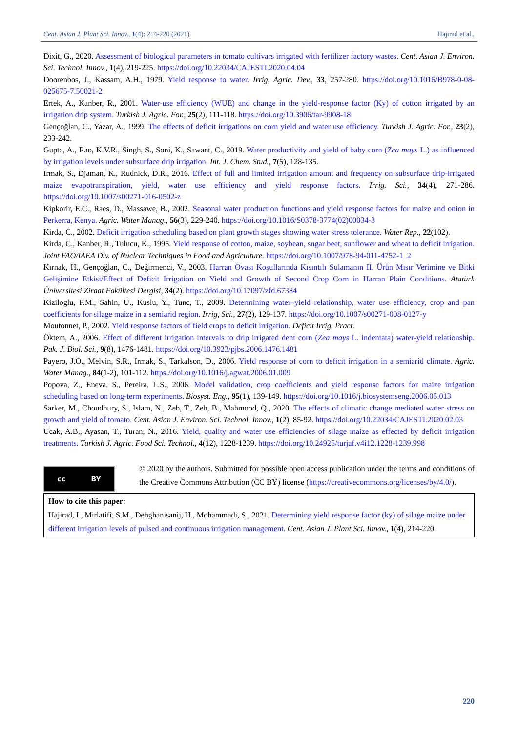Cent. Asian J. Plant Sci. Innov., 1(4): 214-220 (2021) Hajirad et al.,
Dixit, G., 2020. Assessment of biological parameters in tomato cultivars irrigated with fertilizer factory wastes. Cent. Asian J. Environ. Sci. Technol. Innov., 1(4), 219-225. https://doi.org/10.22034/CAJESTI.2020.04.04
Doorenbos, J., Kassam, A.H., 1979. Yield response to water. Irrig. Agric. Dev., 33, 257-280. https://doi.org/10.1016/B978-0-08-025675-7.50021-2
Ertek, A., Kanber, R., 2001. Water-use efficiency (WUE) and change in the yield-response factor (Ky) of cotton irrigated by an irrigation drip system. Turkish J. Agric. For., 25(2), 111-118. https://doi.org/10.3906/tar-9908-18
Gençoğlan, C., Yazar, A., 1999. The effects of deficit irrigations on corn yield and water use efficiency. Turkish J. Agric. For., 23(2), 233-242.
Gupta, A., Rao, K.V.R., Singh, S., Soni, K., Sawant, C., 2019. Water productivity and yield of baby corn (Zea mays L.) as influenced by irrigation levels under subsurface drip irrigation. Int. J. Chem. Stud., 7(5), 128-135.
Irmak, S., Djaman, K., Rudnick, D.R., 2016. Effect of full and limited irrigation amount and frequency on subsurface drip-irrigated maize evapotranspiration, yield, water use efficiency and yield response factors. Irrig. Sci., 34(4), 271-286. https://doi.org/10.1007/s00271-016-0502-z
Kipkorir, E.C., Raes, D., Massawe, B., 2002. Seasonal water production functions and yield response factors for maize and onion in Perkerra, Kenya. Agric. Water Manag., 56(3), 229-240. https://doi.org/10.1016/S0378-3774(02)00034-3
Kirda, C., 2002. Deficit irrigation scheduling based on plant growth stages showing water stress tolerance. Water Rep., 22(102).
Kirda, C., Kanber, R., Tulucu, K., 1995. Yield response of cotton, maize, soybean, sugar beet, sunflower and wheat to deficit irrigation. Joint FAO/IAEA Div. of Nuclear Techniques in Food and Agriculture. https://doi.org/10.1007/978-94-011-4752-1_2
Kırnak, H., Gençoğlan, C., Değirmenci, V., 2003. Harran Ovası Koşullarında Kısıntılı Sulamanın II. Ürün Mısır Verimine ve Bitki Gelişimine Etkisi/Effect of Deficit Irrigation on Yield and Growth of Second Crop Corn in Harran Plain Conditions. Atatürk Üniversitesi Ziraat Fakültesi Dergisi, 34(2). https://doi.org/10.17097/zfd.67384
Kiziloglu, F.M., Sahin, U., Kuslu, Y., Tunc, T., 2009. Determining water–yield relationship, water use efficiency, crop and pan coefficients for silage maize in a semiarid region. Irrig, Sci., 27(2), 129-137. https://doi.org/10.1007/s00271-008-0127-y
Moutonnet, P., 2002. Yield response factors of field crops to deficit irrigation. Deficit Irrig. Pract.
Öktem, A., 2006. Effect of different irrigation intervals to drip irrigated dent corn (Zea mays L. indentata) water-yield relationship. Pak. J. Biol. Sci., 9(8), 1476-1481. https://doi.org/10.3923/pjbs.2006.1476.1481
Payero, J.O., Melvin, S.R., Irmak, S., Tarkalson, D., 2006. Yield response of corn to deficit irrigation in a semiarid climate. Agric. Water Manag., 84(1-2), 101-112. https://doi.org/10.1016/j.agwat.2006.01.009
Popova, Z., Eneva, S., Pereira, L.S., 2006. Model validation, crop coefficients and yield response factors for maize irrigation scheduling based on long-term experiments. Biosyst. Eng., 95(1), 139-149. https://doi.org/10.1016/j.biosystemseng.2006.05.013
Sarker, M., Choudhury, S., Islam, N., Zeb, T., Zeb, B., Mahmood, Q., 2020. The effects of climatic change mediated water stress on growth and yield of tomato. Cent. Asian J. Environ. Sci. Technol. Innov., 1(2), 85-92. https://doi.org/10.22034/CAJESTI.2020.02.03
Ucak, A.B., Ayasan, T., Turan, N., 2016. Yield, quality and water use efficiencies of silage maize as effected by deficit irrigation treatments. Turkish J. Agric. Food Sci. Technol., 4(12), 1228-1239. https://doi.org/10.24925/turjaf.v4i12.1228-1239.998
cc BY
© 2020 by the authors. Submitted for possible open access publication under the terms and conditions of the Creative Commons Attribution (CC BY) license (https://creativecommons.org/licenses/by/4.0/).
How to cite this paper:
Hajirad, I., Mirlatifi, S.M., Dehghanisanij, H., Mohammadi, S., 2021. Determining yield response factor (ky) of silage maize under different irrigation levels of pulsed and continuous irrigation management. Cent. Asian J. Plant Sci. Innov., 1(4), 214-220.
220